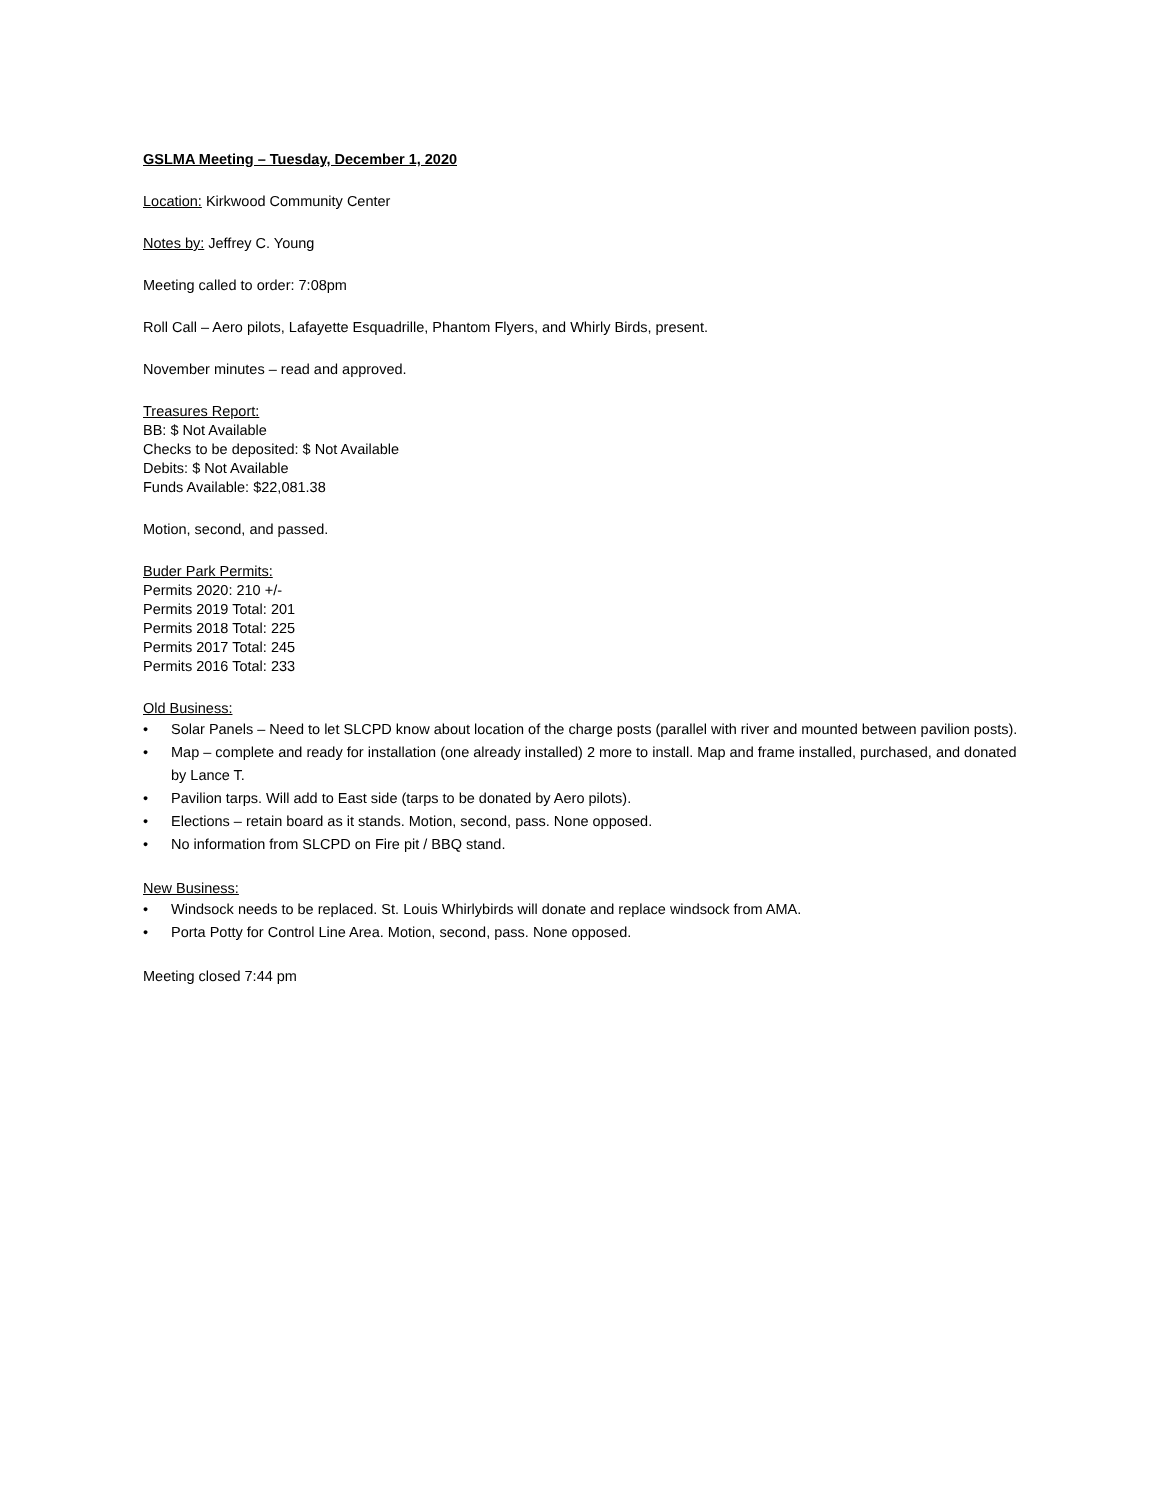GSLMA Meeting – Tuesday, December 1, 2020
Location: Kirkwood Community Center
Notes by: Jeffrey C. Young
Meeting called to order: 7:08pm
Roll Call – Aero pilots, Lafayette Esquadrille, Phantom Flyers, and Whirly Birds, present.
November minutes – read and approved.
Treasures Report:
BB: $ Not Available
Checks to be deposited: $ Not Available
Debits: $ Not Available
Funds Available: $22,081.38
Motion, second, and passed.
Buder Park Permits:
Permits 2020: 210 +/-
Permits 2019 Total: 201
Permits 2018 Total: 225
Permits 2017 Total: 245
Permits 2016 Total: 233
Old Business:
• Solar Panels – Need to let SLCPD know about location of the charge posts (parallel with river and mounted between pavilion posts).
• Map – complete and ready for installation (one already installed) 2 more to install. Map and frame installed, purchased, and donated by Lance T.
• Pavilion tarps. Will add to East side (tarps to be donated by Aero pilots).
• Elections – retain board as it stands. Motion, second, pass. None opposed.
• No information from SLCPD on Fire pit / BBQ stand.
New Business:
• Windsock needs to be replaced. St. Louis Whirlybirds will donate and replace windsock from AMA.
• Porta Potty for Control Line Area. Motion, second, pass. None opposed.
Meeting closed 7:44 pm